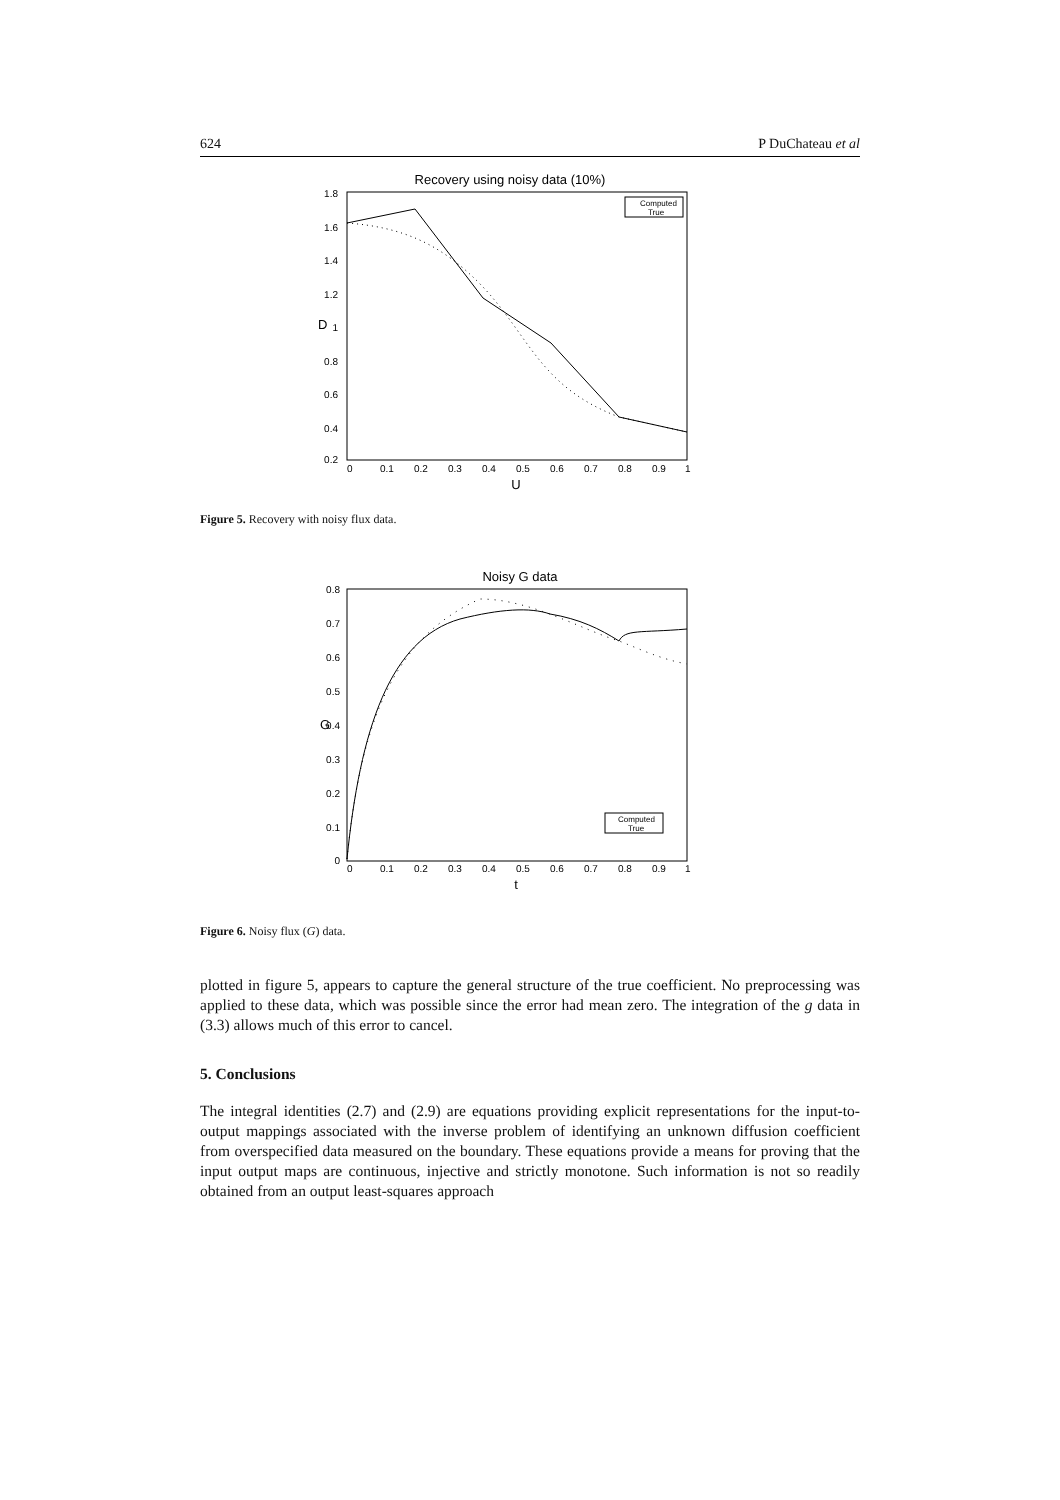624 P DuChateau et al
Recovery using noisy data (10%)
1.8
1.6
1.4
1.2
1
0.8
0.6
0.4
0.2
0
0.1
0.2
0.3
0.4
0.5
0.6
0.7
0.8
0.9
1
U
D
Computed
True
Figure 5. Recovery with noisy flux data.
Noisy G data
0.8
0.7
0.6
0.5
0.4
0.3
0.2
0.1
0
0
0.1
0.2
0.3
0.4
0.5
0.6
0.7
0.8
0.9
1
t
G
Computed
True
Figure 6. Noisy flux (G) data.
plotted in figure 5, appears to capture the general structure of the true coefficient. No preprocessing was applied to these data, which was possible since the error had mean zero. The integration of the g data in (3.3) allows much of this error to cancel.
5. Conclusions
The integral identities (2.7) and (2.9) are equations providing explicit representations for the input-to-output mappings associated with the inverse problem of identifying an unknown diffusion coefficient from overspecified data measured on the boundary. These equations provide a means for proving that the input output maps are continuous, injective and strictly monotone. Such information is not so readily obtained from an output least-squares approach